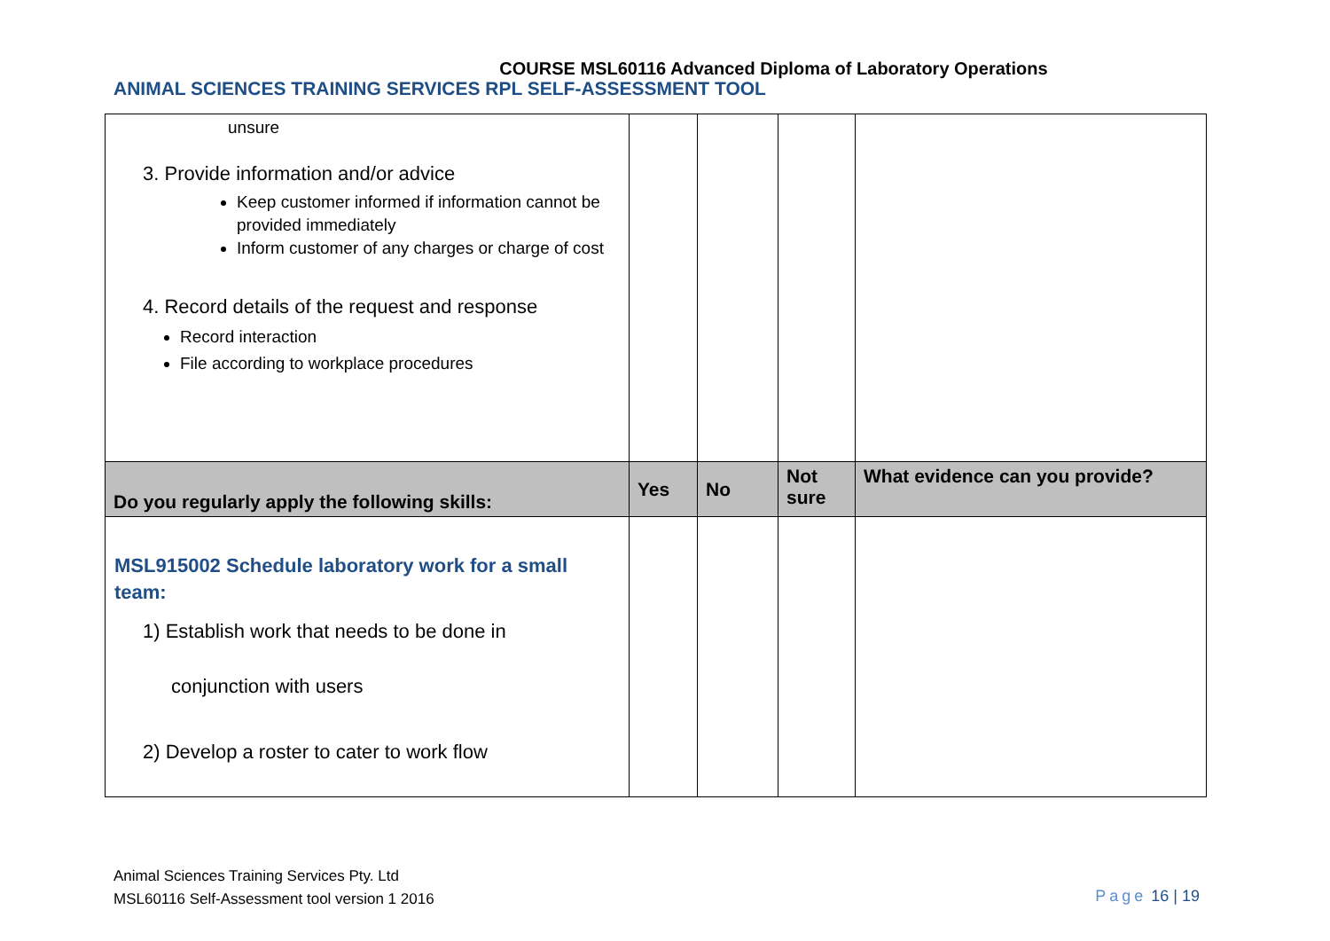COURSE MSL60116 Advanced Diploma of Laboratory Operations
ANIMAL SCIENCES TRAINING SERVICES RPL SELF-ASSESSMENT TOOL
| unsure 3. Provide information and/or advice Keep customer informed if information cannot be provided immediately Inform customer of any charges or charge of cost 4. Record details of the request and response Record interaction File according to workplace procedures | | | | |
| Do you regularly apply the following skills: | Yes | No | Not sure | What evidence can you provide? |
| MSL915002 Schedule laboratory work for a small team: 1) Establish work that needs to be done in conjunction with users 2) Develop a roster to cater to work flow | | | | |
Animal Sciences Training Services Pty. Ltd
MSL60116 Self-Assessment tool version 1 2016
Page 16 | 19